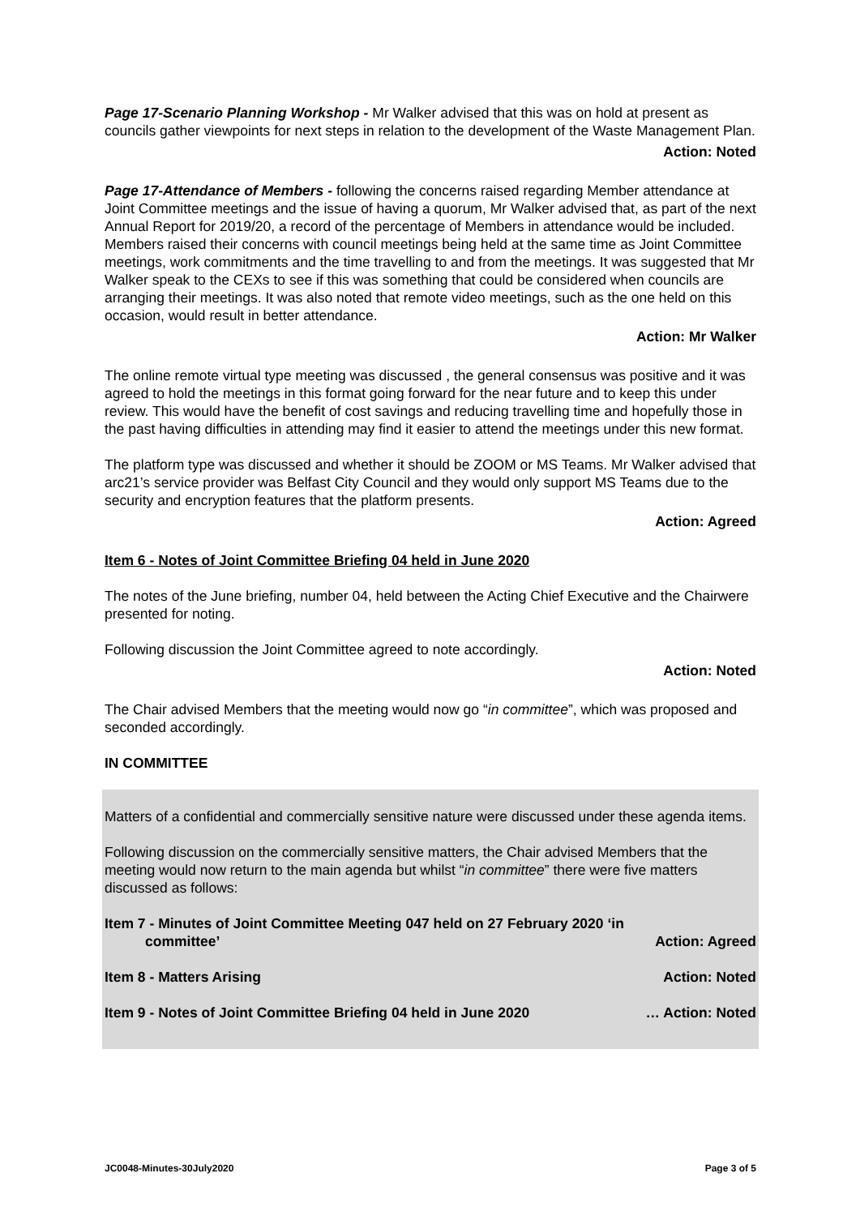Page 17-Scenario Planning Workshop - Mr Walker advised that this was on hold at present as councils gather viewpoints for next steps in relation to the development of the Waste Management Plan.
Action: Noted
Page 17-Attendance of Members - following the concerns raised regarding Member attendance at Joint Committee meetings and the issue of having a quorum, Mr Walker advised that, as part of the next Annual Report for 2019/20, a record of the percentage of Members in attendance would be included. Members raised their concerns with council meetings being held at the same time as Joint Committee meetings, work commitments and the time travelling to and from the meetings. It was suggested that Mr Walker speak to the CEXs to see if this was something that could be considered when councils are arranging their meetings. It was also noted that remote video meetings, such as the one held on this occasion, would result in better attendance.
Action: Mr Walker
The online remote virtual type meeting was discussed , the general consensus was positive and it was agreed to hold the meetings in this format going forward for the near future and to keep this under review. This would have the benefit of cost savings and reducing travelling time and hopefully those in the past having difficulties in attending may find it easier to attend the meetings under this new format.
The platform type was discussed and whether it should be ZOOM or MS Teams. Mr Walker advised that arc21’s service provider was Belfast City Council and they would only support MS Teams due to the security and encryption features that the platform presents.
Action: Agreed
Item 6 - Notes of Joint Committee Briefing 04 held in June 2020
The notes of the June briefing, number 04, held between the Acting Chief Executive and the Chairwere presented for noting.
Following discussion the Joint Committee agreed to note accordingly.
Action: Noted
The Chair advised Members that the meeting would now go “in committee”, which was proposed and seconded accordingly.
IN COMMITTEE
Matters of a confidential and commercially sensitive nature were discussed under these agenda items.
Following discussion on the commercially sensitive matters, the Chair advised Members that the meeting would now return to the main agenda but whilst “in committee” there were five matters discussed as follows:
Item 7 - Minutes of Joint Committee Meeting 047 held on 27 February 2020 ‘in
committee’ Action: Agreed
Item 8 - Matters Arising Action: Noted
Item 9 - Notes of Joint Committee Briefing 04 held in June 2020 … Action: Noted
JC0048-Minutes-30July2020 Page 3 of 5